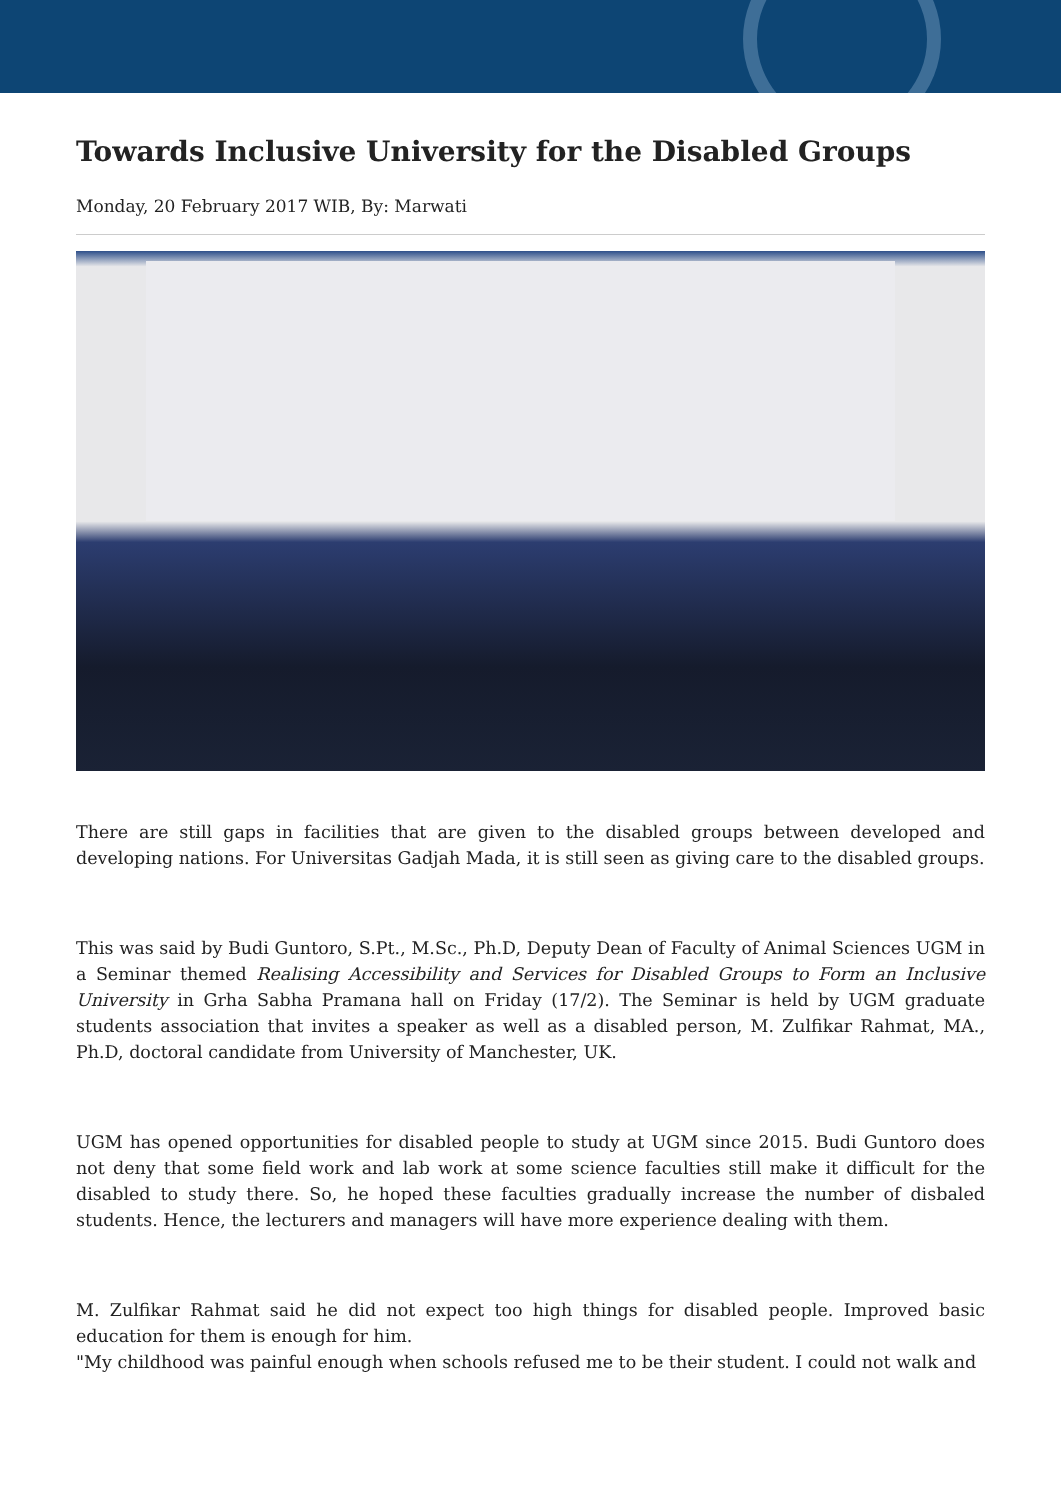Towards Inclusive University for the Disabled Groups
Monday, 20 February 2017 WIB, By: Marwati
There are still gaps in facilities that are given to the disabled groups between developed and developing nations. For Universitas Gadjah Mada, it is still seen as giving care to the disabled groups.
This was said by Budi Guntoro, S.Pt., M.Sc., Ph.D, Deputy Dean of Faculty of Animal Sciences UGM in a Seminar themed Realising Accessibility and Services for Disabled Groups to Form an Inclusive University in Grha Sabha Pramana hall on Friday (17/2). The Seminar is held by UGM graduate students association that invites a speaker as well as a disabled person, M. Zulfikar Rahmat, MA., Ph.D, doctoral candidate from University of Manchester, UK.
UGM has opened opportunities for disabled people to study at UGM since 2015. Budi Guntoro does not deny that some field work and lab work at some science faculties still make it difficult for the disabled to study there. So, he hoped these faculties gradually increase the number of disbaled students. Hence, the lecturers and managers will have more experience dealing with them.
M. Zulfikar Rahmat said he did not expect too high things for disabled people. Improved basic education for them is enough for him.
"My childhood was painful enough when schools refused me to be their student. I could not walk and